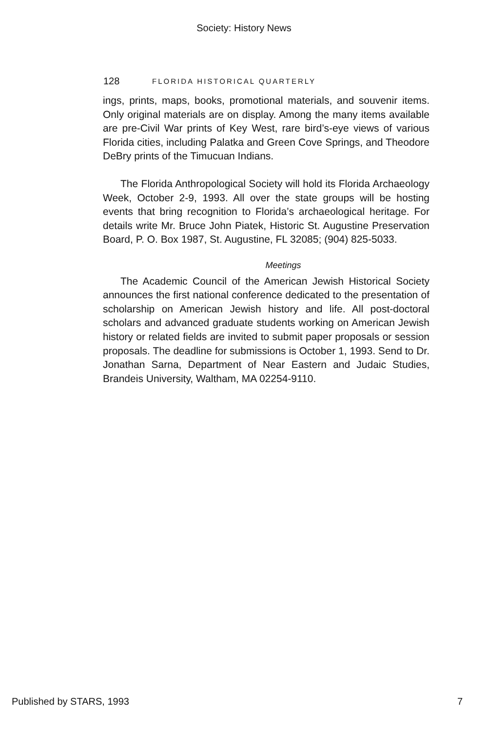Society: History News
128 FLORIDA HISTORICAL QUARTERLY
ings, prints, maps, books, promotional materials, and souvenir items. Only original materials are on display. Among the many items available are pre-Civil War prints of Key West, rare bird’s-eye views of various Florida cities, including Palatka and Green Cove Springs, and Theodore DeBry prints of the Timucuan Indians.
The Florida Anthropological Society will hold its Florida Archaeology Week, October 2-9, 1993. All over the state groups will be hosting events that bring recognition to Florida’s archaeological heritage. For details write Mr. Bruce John Piatek, Historic St. Augustine Preservation Board, P. O. Box 1987, St. Augustine, FL 32085; (904) 825-5033.
Meetings
The Academic Council of the American Jewish Historical Society announces the first national conference dedicated to the presentation of scholarship on American Jewish history and life. All post-doctoral scholars and advanced graduate students working on American Jewish history or related fields are invited to submit paper proposals or session proposals. The deadline for submissions is October 1, 1993. Send to Dr. Jonathan Sarna, Department of Near Eastern and Judaic Studies, Brandeis University, Waltham, MA 02254-9110.
Published by STARS, 1993 7